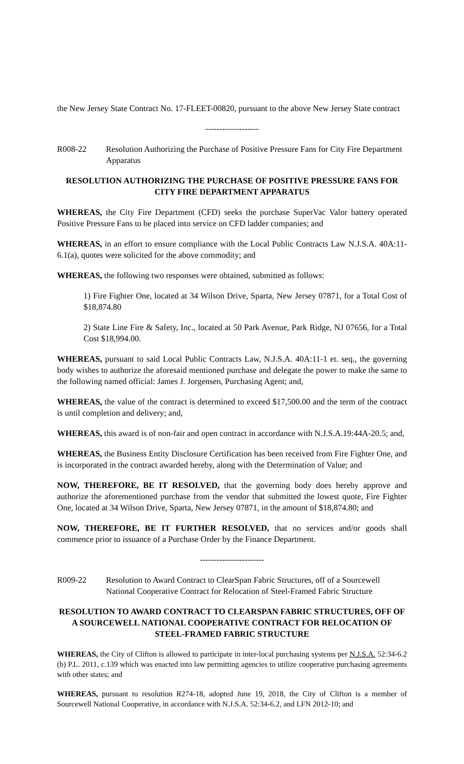the New Jersey State Contract No. 17-FLEET-00820, pursuant to the above New Jersey State contract
-------------------
R008-22 Resolution Authorizing the Purchase of Positive Pressure Fans for City Fire Department Apparatus
RESOLUTION AUTHORIZING THE PURCHASE OF POSITIVE PRESSURE FANS FOR CITY FIRE DEPARTMENT APPARATUS
WHEREAS, the City Fire Department (CFD) seeks the purchase SuperVac Valor battery operated Positive Pressure Fans to be placed into service on CFD ladder companies; and
WHEREAS, in an effort to ensure compliance with the Local Public Contracts Law N.J.S.A. 40A:11-6.1(a), quotes were solicited for the above commodity; and
WHEREAS, the following two responses were obtained, submitted as follows:
1) Fire Fighter One, located at 34 Wilson Drive, Sparta, New Jersey 07871, for a Total Cost of $18,874.80
2) State Line Fire & Safety, Inc., located at 50 Park Avenue, Park Ridge, NJ 07656, for a Total Cost $18,994.00.
WHEREAS, pursuant to said Local Public Contracts Law, N.J.S.A. 40A:11-1 et. seq., the governing body wishes to authorize the aforesaid mentioned purchase and delegate the power to make the same to the following named official: James J. Jorgensen, Purchasing Agent; and,
WHEREAS, the value of the contract is determined to exceed $17,500.00 and the term of the contract is until completion and delivery; and,
WHEREAS, this award is of non-fair and open contract in accordance with N.J.S.A.19:44A-20.5; and,
WHEREAS, the Business Entity Disclosure Certification has been received from Fire Fighter One, and is incorporated in the contract awarded hereby, along with the Determination of Value; and
NOW, THEREFORE, BE IT RESOLVED, that the governing body does hereby approve and authorize the aforementioned purchase from the vendor that submitted the lowest quote, Fire Fighter One, located at 34 Wilson Drive, Sparta, New Jersey 07871, in the amount of $18,874.80; and
NOW, THEREFORE, BE IT FURTHER RESOLVED, that no services and/or goods shall commence prior to issuance of a Purchase Order by the Finance Department.
-----------------------
R009-22 Resolution to Award Contract to ClearSpan Fabric Structures, off of a Sourcewell National Cooperative Contract for Relocation of Steel-Framed Fabric Structure
RESOLUTION TO AWARD CONTRACT TO CLEARSPAN FABRIC STRUCTURES, OFF OF A SOURCEWELL NATIONAL COOPERATIVE CONTRACT FOR RELOCATION OF STEEL-FRAMED FABRIC STRUCTURE
WHEREAS, the City of Clifton is allowed to participate in inter-local purchasing systems per N.J.S.A. 52:34-6.2 (b) P.L. 2011, c.139 which was enacted into law permitting agencies to utilize cooperative purchasing agreements with other states; and
WHEREAS, pursuant to resolution R274-18, adopted June 19, 2018, the City of Clifton is a member of Sourcewell National Cooperative, in accordance with N.J.S.A. 52:34-6.2, and LFN 2012-10; and